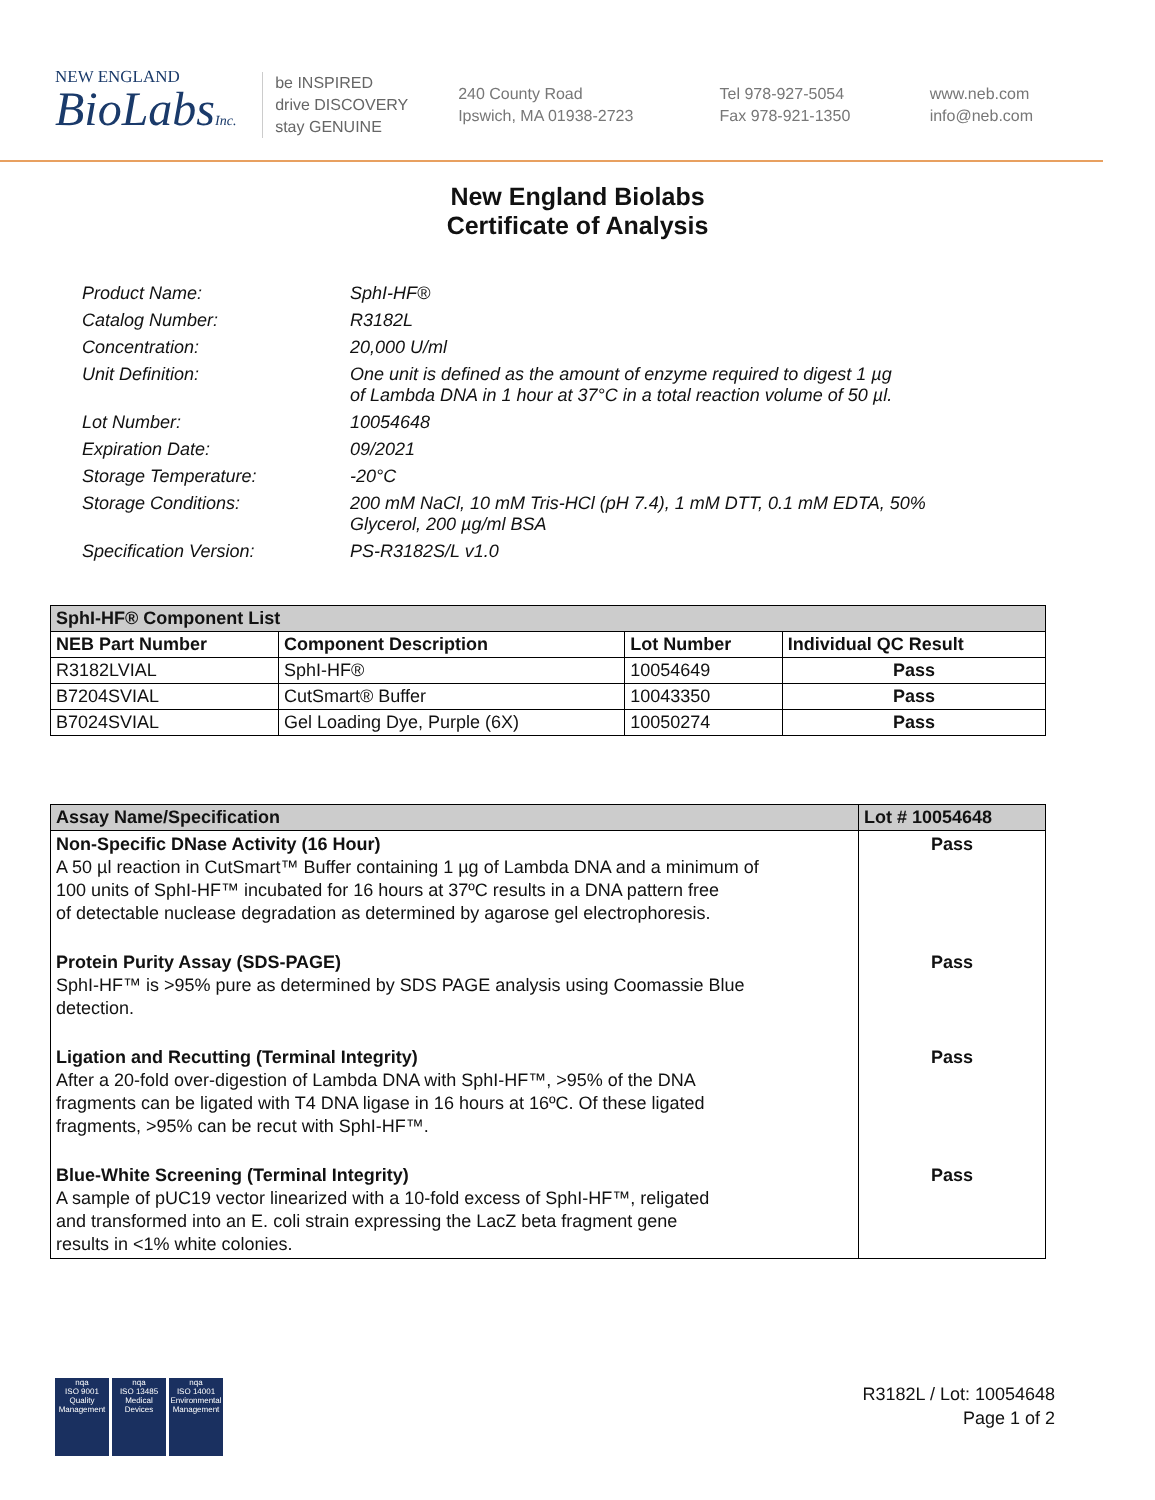NEW ENGLAND
BioLabsInc.
be INSPIRED
drive DISCOVERY
stay GENUINE
240 County Road
Ipswich, MA 01938-2723
Tel 978-927-5054
Fax 978-921-1350
www.neb.com
info@neb.com
New England Biolabs
Certificate of Analysis
| Product Name: | SphI-HF® |
| Catalog Number: | R3182L |
| Concentration: | 20,000 U/ml |
| Unit Definition: | One unit is defined as the amount of enzyme required to digest 1 µg of Lambda DNA in 1 hour at 37°C in a total reaction volume of 50 µl. |
| Lot Number: | 10054648 |
| Expiration Date: | 09/2021 |
| Storage Temperature: | -20°C |
| Storage Conditions: | 200 mM NaCl, 10 mM Tris-HCl (pH 7.4), 1 mM DTT, 0.1 mM EDTA, 50% Glycerol, 200 µg/ml BSA |
| Specification Version: | PS-R3182S/L v1.0 |
| SphI-HF® Component List | | | |
| NEB Part Number | Component Description | Lot Number | Individual QC Result |
| R3182LVIAL | SphI-HF® | 10054649 | Pass |
| B7204SVIAL | CutSmart® Buffer | 10043350 | Pass |
| B7024SVIAL | Gel Loading Dye, Purple (6X) | 10050274 | Pass |
| Assay Name/Specification | Lot # 10054648 |
| Non-Specific DNase Activity (16 Hour) A 50 µl reaction in CutSmart™ Buffer containing 1 µg of Lambda DNA and a minimum of 100 units of SphI-HF™ incubated for 16 hours at 37ºC results in a DNA pattern free of detectable nuclease degradation as determined by agarose gel electrophoresis. | Pass |
| Protein Purity Assay (SDS-PAGE) SphI-HF™ is >95% pure as determined by SDS PAGE analysis using Coomassie Blue detection. | Pass |
| Ligation and Recutting (Terminal Integrity) After a 20-fold over-digestion of Lambda DNA with SphI-HF™, >95% of the DNA fragments can be ligated with T4 DNA ligase in 16 hours at 16ºC. Of these ligated fragments, >95% can be recut with SphI-HF™. | Pass |
| Blue-White Screening (Terminal Integrity) A sample of pUC19 vector linearized with a 10-fold excess of SphI-HF™, religated and transformed into an E. coli strain expressing the LacZ beta fragment gene results in <1% white colonies. | Pass |
nqa
ISO 9001
Quality Management
nqa
ISO 13485
Medical Devices
nqa
ISO 14001
Environmental Management
R3182L / Lot: 10054648
Page 1 of 2